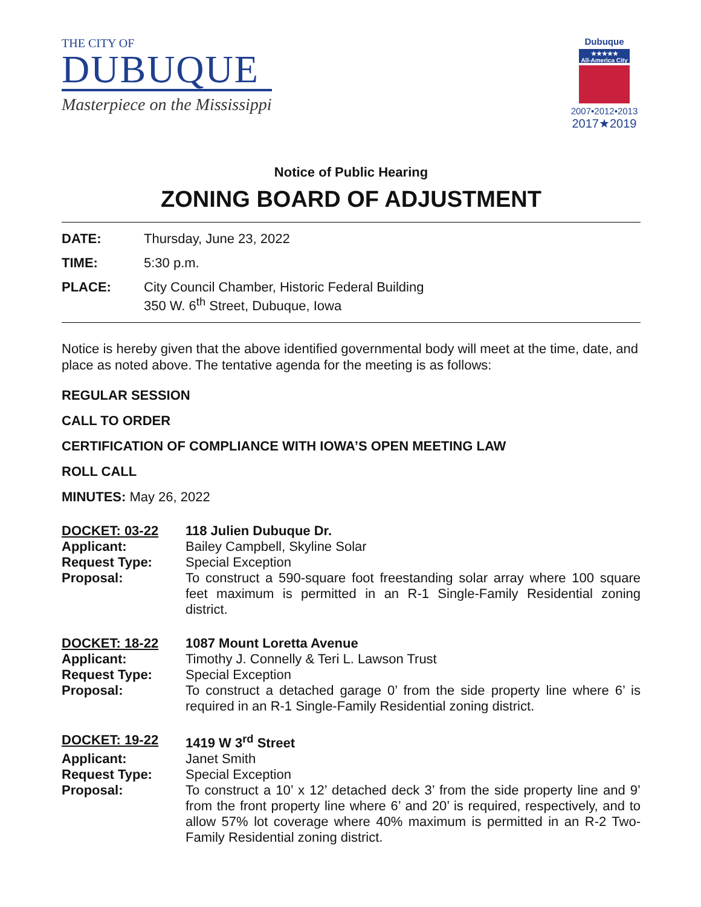THE CITY OF
DUBUQUE
Masterpiece on the Mississippi
Dubuque
★★★★★
All-America City
2007•2012•2013
2017★2019
Notice of Public Hearing
ZONING BOARD OF ADJUSTMENT
DATE: Thursday, June 23, 2022
TIME: 5:30 p.m.
PLACE: City Council Chamber, Historic Federal Building
350 W. 6<sup>th</sup> Street, Dubuque, Iowa
Notice is hereby given that the above identified governmental body will meet at the time, date, and place as noted above. The tentative agenda for the meeting is as follows:
REGULAR SESSION
CALL TO ORDER
CERTIFICATION OF COMPLIANCE WITH IOWA’S OPEN MEETING LAW
ROLL CALL
MINUTES: May 26, 2022
DOCKET: 03-22
118 Julien Dubuque Dr.
Applicant:
Bailey Campbell, Skyline Solar
Request Type:
Special Exception
Proposal:
To construct a 590-square foot freestanding solar array where 100 square feet maximum is permitted in an R-1 Single-Family Residential zoning district.
DOCKET: 18-22
1087 Mount Loretta Avenue
Applicant:
Timothy J. Connelly & Teri L. Lawson Trust
Request Type:
Special Exception
Proposal:
To construct a detached garage 0’ from the side property line where 6’ is required in an R-1 Single-Family Residential zoning district.
DOCKET: 19-22
1419 W 3<sup>rd</sup> Street
Applicant:
Janet Smith
Request Type:
Special Exception
Proposal:
To construct a 10’ x 12’ detached deck 3’ from the side property line and 9’ from the front property line where 6’ and 20’ is required, respectively, and to allow 57% lot coverage where 40% maximum is permitted in an R-2 Two-Family Residential zoning district.